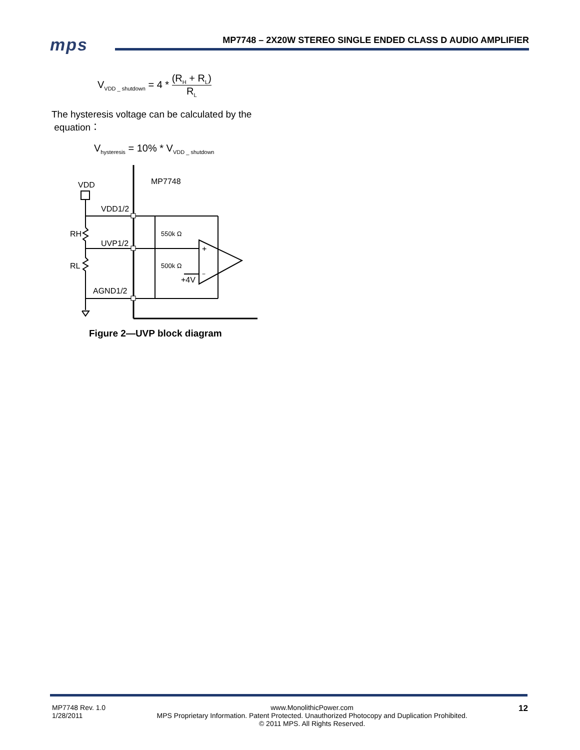mps
MP7748 – 2X20W STEREO SINGLE ENDED CLASS D AUDIO AMPLIFIER
V<sub>VDD _ shutdown</sub> = 4 * (R<sub>H</sub> + R<sub>L</sub>) R<sub>L</sub>
The hysteresis voltage can be calculated by the
equation：
V<sub>hysteresis</sub> = 10% * V<sub>VDD _ shutdown</sub>
MP7748
VDD
VDD1/2
UVP1/2
AGND1/2
RH
RL
550k Ω
500k Ω
+
−
+4V
Figure 2—UVP block diagram
MP7748 Rev. 1.0
1/28/2011
www.MonolithicPower.com
MPS Proprietary Information. Patent Protected. Unauthorized Photocopy and Duplication Prohibited.
© 2011 MPS. All Rights Reserved.
12